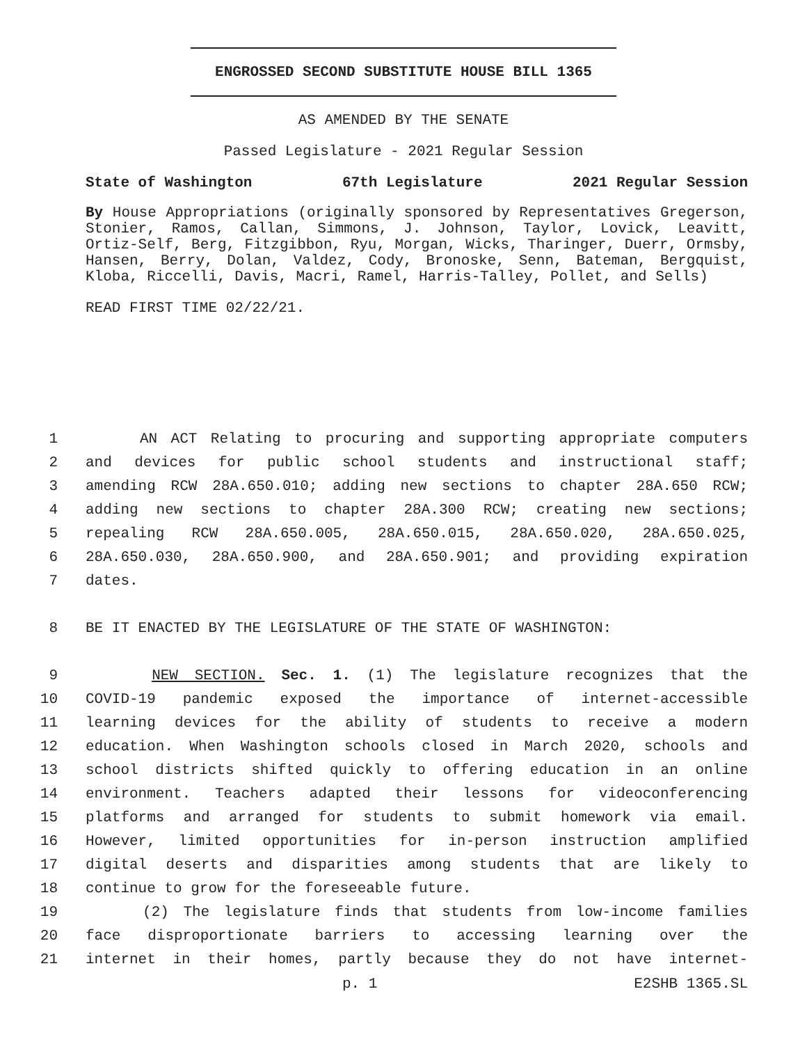ENGROSSED SECOND SUBSTITUTE HOUSE BILL 1365
AS AMENDED BY THE SENATE
Passed Legislature - 2021 Regular Session
State of Washington 67th Legislature 2021 Regular Session
By House Appropriations (originally sponsored by Representatives Gregerson, Stonier, Ramos, Callan, Simmons, J. Johnson, Taylor, Lovick, Leavitt, Ortiz-Self, Berg, Fitzgibbon, Ryu, Morgan, Wicks, Tharinger, Duerr, Ormsby, Hansen, Berry, Dolan, Valdez, Cody, Bronoske, Senn, Bateman, Bergquist, Kloba, Riccelli, Davis, Macri, Ramel, Harris-Talley, Pollet, and Sells)
READ FIRST TIME 02/22/21.
1 AN ACT Relating to procuring and supporting appropriate computers
2 and devices for public school students and instructional staff;
3 amending RCW 28A.650.010; adding new sections to chapter 28A.650 RCW;
4 adding new sections to chapter 28A.300 RCW; creating new sections;
5 repealing RCW 28A.650.005, 28A.650.015, 28A.650.020, 28A.650.025,
6 28A.650.030, 28A.650.900, and 28A.650.901; and providing expiration
7 dates.
8 BE IT ENACTED BY THE LEGISLATURE OF THE STATE OF WASHINGTON:
9 NEW SECTION. Sec. 1. (1) The legislature recognizes that the
10 COVID-19 pandemic exposed the importance of internet-accessible
11 learning devices for the ability of students to receive a modern
12 education. When Washington schools closed in March 2020, schools and
13 school districts shifted quickly to offering education in an online
14 environment. Teachers adapted their lessons for videoconferencing
15 platforms and arranged for students to submit homework via email.
16 However, limited opportunities for in-person instruction amplified
17 digital deserts and disparities among students that are likely to
18 continue to grow for the foreseeable future.
19 (2) The legislature finds that students from low-income families
20 face disproportionate barriers to accessing learning over the
21 internet in their homes, partly because they do not have internet-
p. 1 E2SHB 1365.SL